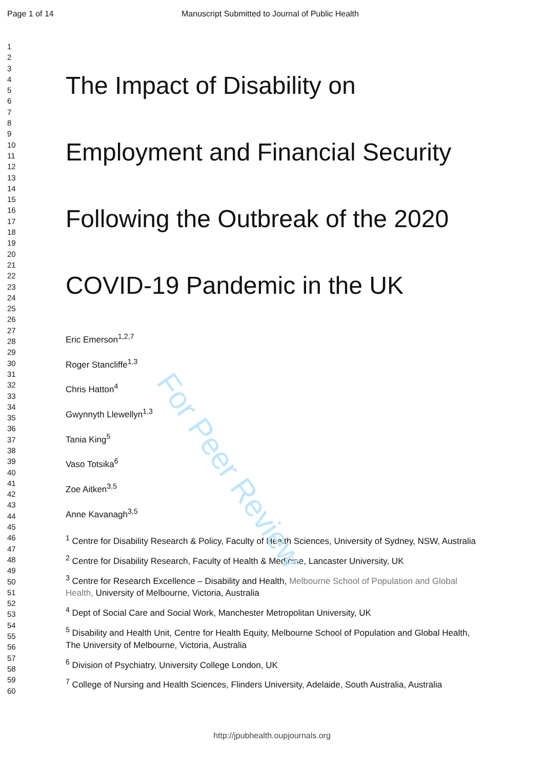Page 1 of 14 Manuscript Submitted to Journal of Public Health
1
2
3
4
5
6
7
8
9
10
11
12
13
14
15
16
17
18
19
20
21
22
23
24
25
26
27
28
29
30
31
32
33
34
35
36
37
38
39
40
41
42
43
44
45
46
47
48
49
50
51
52
53
54
55
56
57
58
59
60
The Impact of Disability on
Employment and Financial Security
Following the Outbreak of the 2020
COVID-19 Pandemic in the UK
Eric Emerson<sup>1,2,7</sup>
Roger Stancliffe<sup>1,3</sup>
Chris Hatton<sup>4</sup>
Gwynnyth Llewellyn<sup>1,3</sup>
Tania King<sup>5</sup>
Vaso Totsika<sup>6</sup>
Zoe Aitken<sup>3,5</sup>
Anne Kavanagh<sup>3,5</sup>
<sup>1</sup> Centre for Disability Research & Policy, Faculty of Health Sciences, University of Sydney, NSW, Australia
<sup>2</sup> Centre for Disability Research, Faculty of Health & Medicine, Lancaster University, UK
<sup>3</sup> Centre for Research Excellence – Disability and Health, Melbourne School of Population and Global Health, University of Melbourne, Victoria, Australia
<sup>4</sup> Dept of Social Care and Social Work, Manchester Metropolitan University, UK
<sup>5</sup> Disability and Health Unit, Centre for Health Equity, Melbourne School of Population and Global Health, The University of Melbourne, Victoria, Australia
<sup>6</sup> Division of Psychiatry, University College London, UK
<sup>7</sup> College of Nursing and Health Sciences, Flinders University, Adelaide, South Australia, Australia
For Peer Review
http://jpubhealth.oupjournals.org